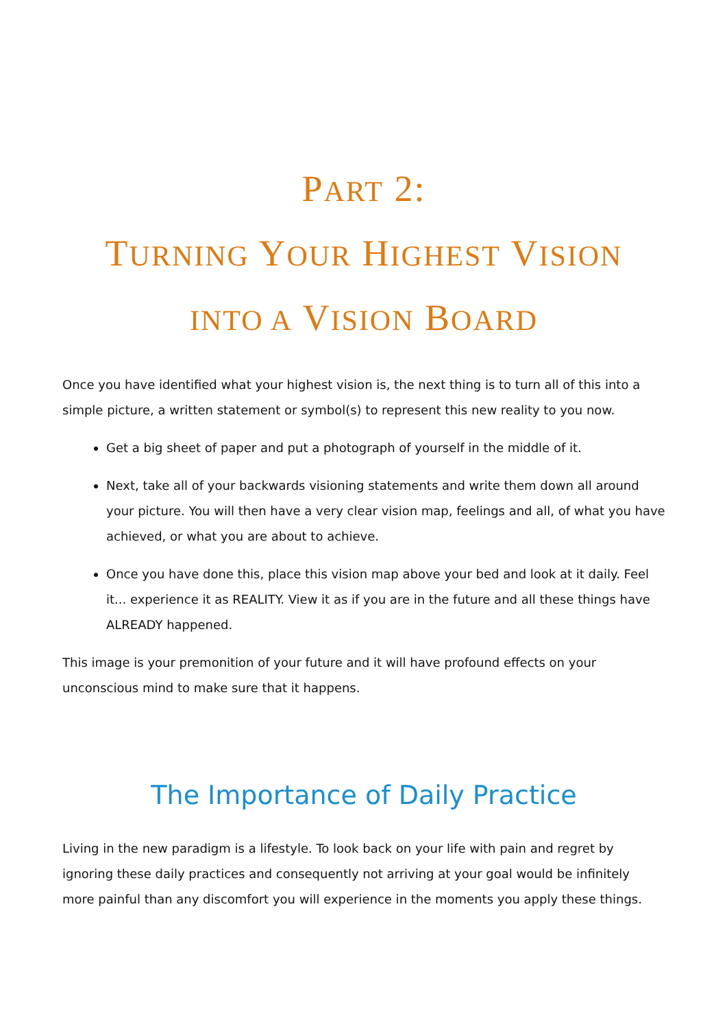PART 2:
TURNING YOUR HIGHEST VISION
INTO A VISION BOARD
Once you have identified what your highest vision is, the next thing is to turn all of this into a simple picture, a written statement or symbol(s) to represent this new reality to you now.
Get a big sheet of paper and put a photograph of yourself in the middle of it.
Next, take all of your backwards visioning statements and write them down all around your picture. You will then have a very clear vision map, feelings and all, of what you have achieved, or what you are about to achieve.
Once you have done this, place this vision map above your bed and look at it daily. Feel it... experience it as REALITY. View it as if you are in the future and all these things have ALREADY happened.
This image is your premonition of your future and it will have profound effects on your unconscious mind to make sure that it happens.
The Importance of Daily Practice
Living in the new paradigm is a lifestyle. To look back on your life with pain and regret by ignoring these daily practices and consequently not arriving at your goal would be infinitely more painful than any discomfort you will experience in the moments you apply these things.